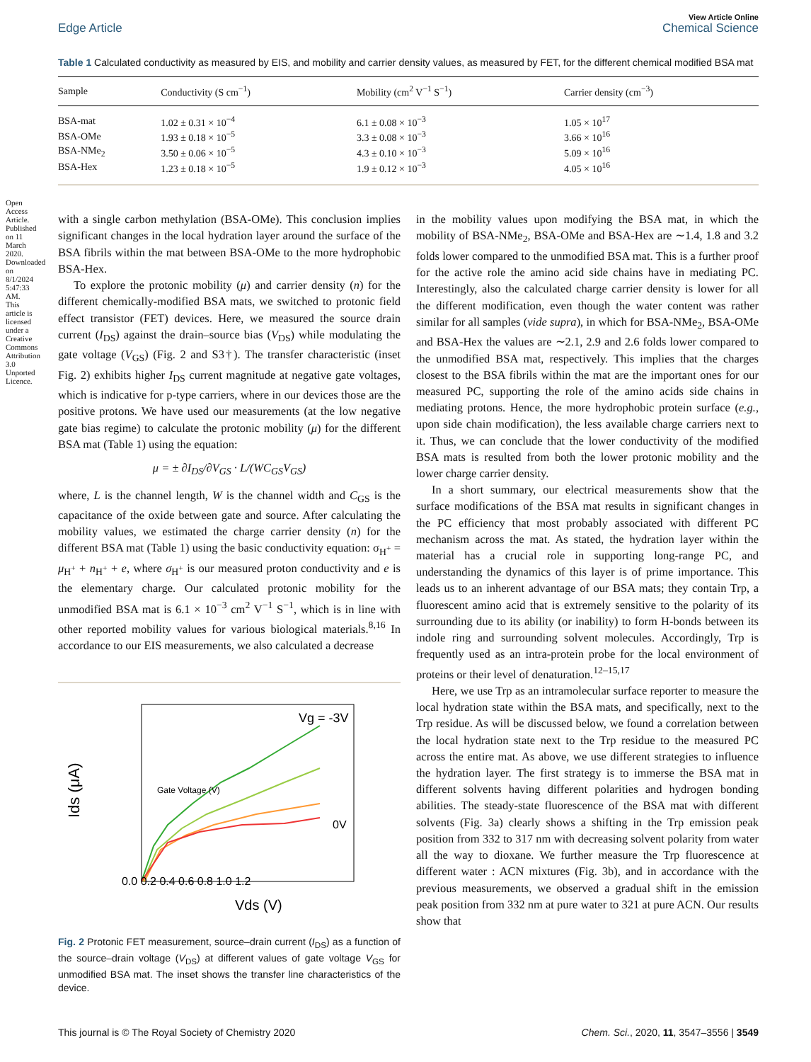Open Access Article. Published on 11 March 2020. Downloaded on 8/1/2024 5:47:33 AM. This article is licensed under a Creative Commons Attribution 3.0 Unported Licence.
View Article Online
Edge Article Chemical Science
Table 1 Calculated conductivity as measured by EIS, and mobility and carrier density values, as measured by FET, for the different chemical modified BSA mat
| Sample | Conductivity (S cm<sup>−1</sup>) | Mobility (cm<sup>2</sup> V<sup>−1</sup> S<sup>−1</sup>) | Carrier density (cm<sup>−3</sup>) |
| --- | --- | --- | --- |
| BSA-mat | 1.02 ± 0.31 × 10<sup>−4</sup> | 6.1 ± 0.08 × 10<sup>−3</sup> | 1.05 × 10<sup>17</sup> |
| BSA-OMe | 1.93 ± 0.18 × 10<sup>−5</sup> | 3.3 ± 0.08 × 10<sup>−3</sup> | 3.66 × 10<sup>16</sup> |
| BSA-NMe<sub>2</sub> | 3.50 ± 0.06 × 10<sup>−5</sup> | 4.3 ± 0.10 × 10<sup>−3</sup> | 5.09 × 10<sup>16</sup> |
| BSA-Hex | 1.23 ± 0.18 × 10<sup>−5</sup> | 1.9 ± 0.12 × 10<sup>−3</sup> | 4.05 × 10<sup>16</sup> |
with a single carbon methylation (BSA-OMe). This conclusion implies significant changes in the local hydration layer around the surface of the BSA fibrils within the mat between BSA-OMe to the more hydrophobic BSA-Hex.
To explore the protonic mobility (μ) and carrier density (n) for the different chemically-modified BSA mats, we switched to protonic field effect transistor (FET) devices. Here, we measured the source drain current (I<sub>DS</sub>) against the drain–source bias (V<sub>DS</sub>) while modulating the gate voltage (V<sub>GS</sub>) (Fig. 2 and S3†). The transfer characteristic (inset Fig. 2) exhibits higher I<sub>DS</sub> current magnitude at negative gate voltages, which is indicative for p-type carriers, where in our devices those are the positive protons. We have used our measurements (at the low negative gate bias regime) to calculate the protonic mobility (μ) for the different BSA mat (Table 1) using the equation:
μ = ± ∂I<sub>DS</sub>/∂V<sub>GS</sub> · L/(WC<sub>GS</sub>V<sub>GS</sub>)
where, L is the channel length, W is the channel width and C<sub>GS</sub> is the capacitance of the oxide between gate and source. After calculating the mobility values, we estimated the charge carrier density (n) for the different BSA mat (Table 1) using the basic conductivity equation: σ<sub>H<sup>+</sup></sub> = μ<sub>H<sup>+</sup></sub> + n<sub>H<sup>+</sup></sub> + e, where σ<sub>H<sup>+</sup></sub> is our measured proton conductivity and e is the elementary charge. Our calculated protonic mobility for the unmodified BSA mat is 6.1 × 10<sup>−3</sup> cm<sup>2</sup> V<sup>−1</sup> S<sup>−1</sup>, which is in line with other reported mobility values for various biological materials.<sup>8,16</sup> In accordance to our EIS measurements, we also calculated a decrease
Ids (μA)
0.0 0.2 0.4 0.6 0.8 1.0 1.2
Vds (V)
Vg = -3V
0V
Gate Voltage (V)
Fig. 2 Protonic FET measurement, source–drain current (I<sub>DS</sub>) as a function of the source–drain voltage (V<sub>DS</sub>) at different values of gate voltage V<sub>GS</sub> for unmodified BSA mat. The inset shows the transfer line characteristics of the device.
in the mobility values upon modifying the BSA mat, in which the mobility of BSA-NMe<sub>2</sub>, BSA-OMe and BSA-Hex are ∼1.4, 1.8 and 3.2 folds lower compared to the unmodified BSA mat. This is a further proof for the active role the amino acid side chains have in mediating PC. Interestingly, also the calculated charge carrier density is lower for all the different modification, even though the water content was rather similar for all samples (vide supra), in which for BSA-NMe<sub>2</sub>, BSA-OMe and BSA-Hex the values are ∼2.1, 2.9 and 2.6 folds lower compared to the unmodified BSA mat, respectively. This implies that the charges closest to the BSA fibrils within the mat are the important ones for our measured PC, supporting the role of the amino acids side chains in mediating protons. Hence, the more hydrophobic protein surface (e.g., upon side chain modification), the less available charge carriers next to it. Thus, we can conclude that the lower conductivity of the modified BSA mats is resulted from both the lower protonic mobility and the lower charge carrier density.
In a short summary, our electrical measurements show that the surface modifications of the BSA mat results in significant changes in the PC efficiency that most probably associated with different PC mechanism across the mat. As stated, the hydration layer within the material has a crucial role in supporting long-range PC, and understanding the dynamics of this layer is of prime importance. This leads us to an inherent advantage of our BSA mats; they contain Trp, a fluorescent amino acid that is extremely sensitive to the polarity of its surrounding due to its ability (or inability) to form H-bonds between its indole ring and surrounding solvent molecules. Accordingly, Trp is frequently used as an intra-protein probe for the local environment of proteins or their level of denaturation.<sup>12–15,17</sup>
Here, we use Trp as an intramolecular surface reporter to measure the local hydration state within the BSA mats, and specifically, next to the Trp residue. As will be discussed below, we found a correlation between the local hydration state next to the Trp residue to the measured PC across the entire mat. As above, we use different strategies to influence the hydration layer. The first strategy is to immerse the BSA mat in different solvents having different polarities and hydrogen bonding abilities. The steady-state fluorescence of the BSA mat with different solvents (Fig. 3a) clearly shows a shifting in the Trp emission peak position from 332 to 317 nm with decreasing solvent polarity from water all the way to dioxane. We further measure the Trp fluorescence at different water : ACN mixtures (Fig. 3b), and in accordance with the previous measurements, we observed a gradual shift in the emission peak position from 332 nm at pure water to 321 at pure ACN. Our results show that
This journal is © The Royal Society of Chemistry 2020 Chem. Sci., 2020, 11, 3547–3556 | 3549